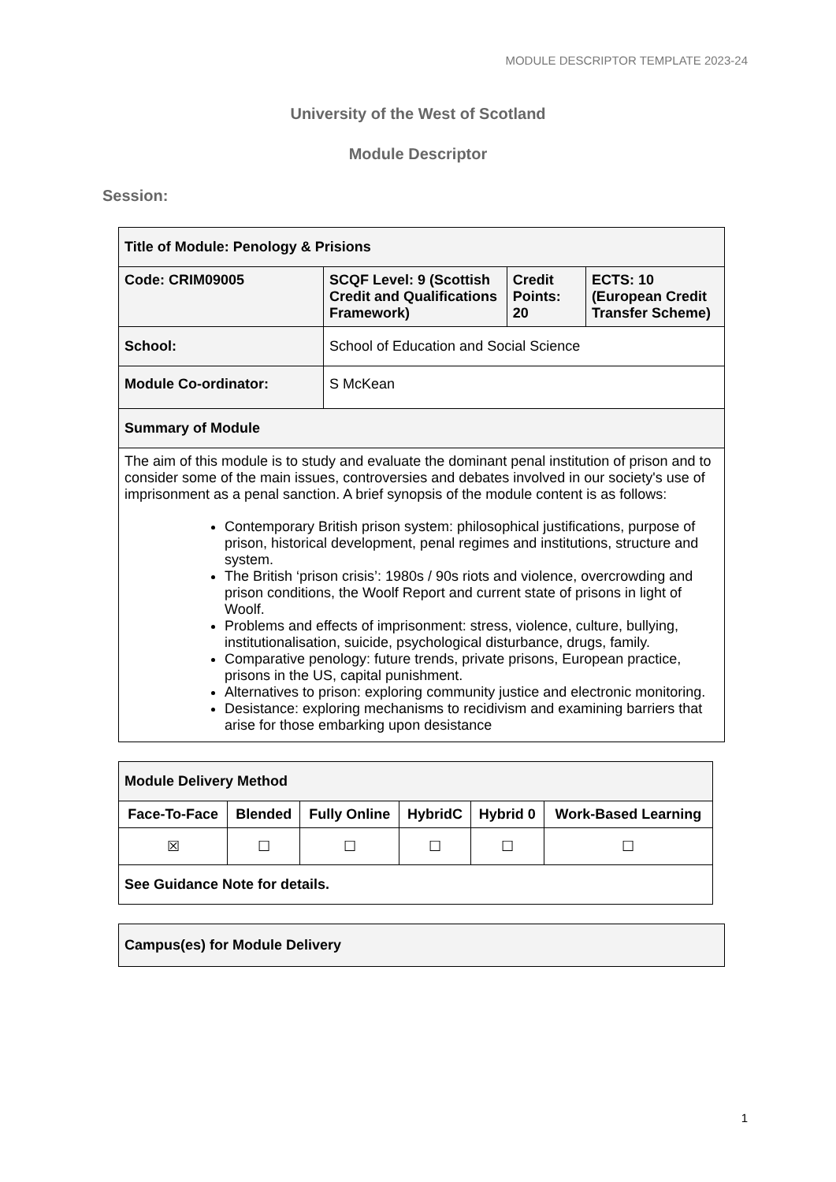MODULE DESCRIPTOR TEMPLATE 2023-24
University of the West of Scotland
Module Descriptor
Session:
| Title of Module: Penology & Prisions | | | |
| Code: CRIM09005 | SCQF Level: 9 (Scottish Credit and Qualifications Framework) | Credit Points: 20 | ECTS: 10 (European Credit Transfer Scheme) |
| School: | School of Education and Social Science | | |
| Module Co-ordinator: | S McKean | | |
| Summary of Module | | | |
| The aim of this module is to study and evaluate the dominant penal institution of prison and to consider some of the main issues, controversies and debates involved in our society's use of imprisonment as a penal sanction. A brief synopsis of the module content is as follows: Contemporary British prison system: philosophical justifications, purpose of prison, historical development, penal regimes and institutions, structure and system. The British ‘prison crisis’: 1980s / 90s riots and violence, overcrowding and prison conditions, the Woolf Report and current state of prisons in light of Woolf. Problems and effects of imprisonment: stress, violence, culture, bullying, institutionalisation, suicide, psychological disturbance, drugs, family. Comparative penology: future trends, private prisons, European practice, prisons in the US, capital punishment. Alternatives to prison: exploring community justice and electronic monitoring. Desistance: exploring mechanisms to recidivism and examining barriers that arise for those embarking upon desistance | | | |
| Module Delivery Method | | | | | |
| Face-To-Face | Blended | Fully Online | HybridC | Hybrid 0 | Work-Based Learning |
| ☒ | ☐ | ☐ | ☐ | ☐ | ☐ |
| See Guidance Note for details. | | | | | |
| Campus(es) for Module Delivery |
1